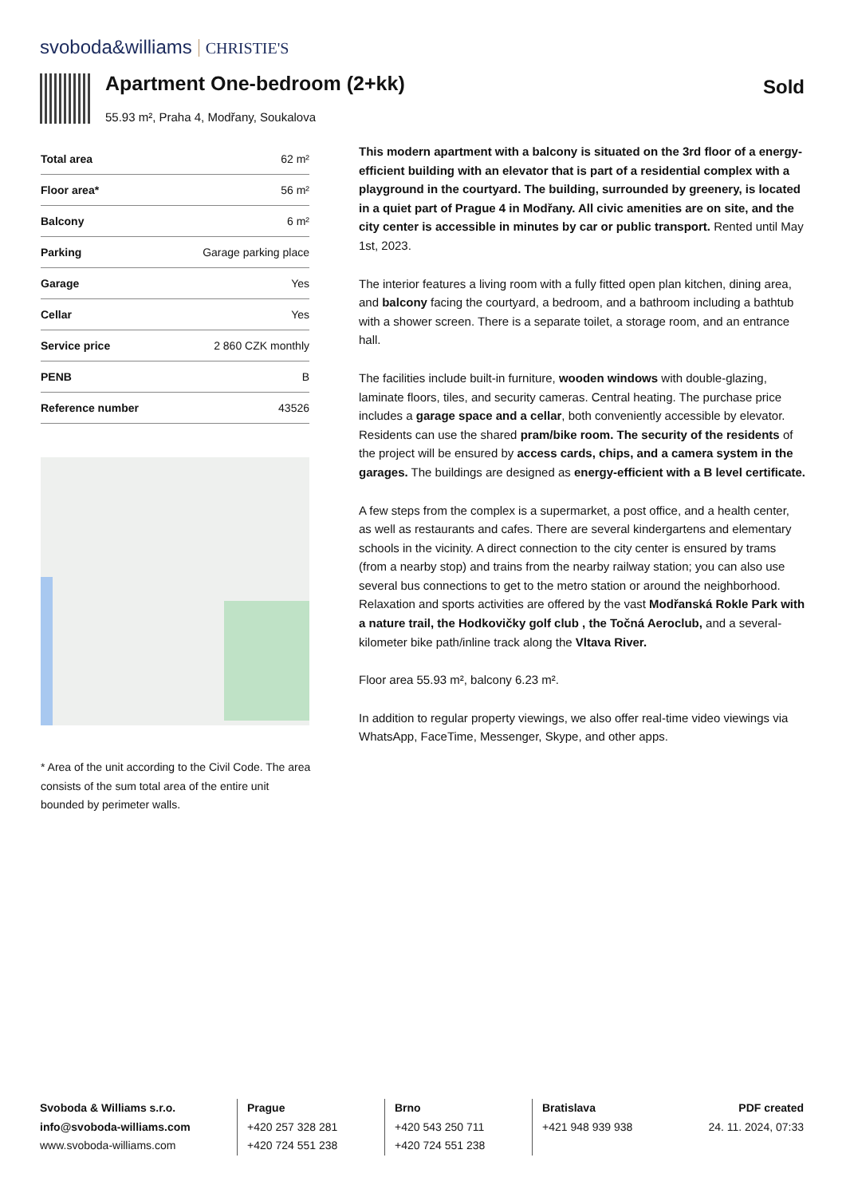svoboda&williams CHRISTIE'S
Apartment One-bedroom (2+kk)
55.93 m², Praha 4, Modřany, Soukalova
Sold
| Total area | 62 m² |
| Floor area* | 56 m² |
| Balcony | 6 m² |
| Parking | Garage parking place |
| Garage | Yes |
| Cellar | Yes |
| Service price | 2 860 CZK monthly |
| PENB | B |
| Reference number | 43526 |
* Area of the unit according to the Civil Code. The area consists of the sum total area of the entire unit bounded by perimeter walls.
This modern apartment with a balcony is situated on the 3rd floor of a energy-efficient building with an elevator that is part of a residential complex with a playground in the courtyard. The building, surrounded by greenery, is located in a quiet part of Prague 4 in Modřany. All civic amenities are on site, and the city center is accessible in minutes by car or public transport. Rented until May 1st, 2023.
The interior features a living room with a fully fitted open plan kitchen, dining area, and balcony facing the courtyard, a bedroom, and a bathroom including a bathtub with a shower screen. There is a separate toilet, a storage room, and an entrance hall.
The facilities include built-in furniture, wooden windows with double-glazing, laminate floors, tiles, and security cameras. Central heating. The purchase price includes a garage space and a cellar, both conveniently accessible by elevator. Residents can use the shared pram/bike room. The security of the residents of the project will be ensured by access cards, chips, and a camera system in the garages. The buildings are designed as energy-efficient with a B level certificate.
A few steps from the complex is a supermarket, a post office, and a health center, as well as restaurants and cafes. There are several kindergartens and elementary schools in the vicinity. A direct connection to the city center is ensured by trams (from a nearby stop) and trains from the nearby railway station; you can also use several bus connections to get to the metro station or around the neighborhood. Relaxation and sports activities are offered by the vast Modřanská Rokle Park with a nature trail, the Hodkovičky golf club , the Točná Aeroclub, and a several-kilometer bike path/inline track along the Vltava River.
Floor area 55.93 m², balcony 6.23 m².
In addition to regular property viewings, we also offer real-time video viewings via WhatsApp, FaceTime, Messenger, Skype, and other apps.
Svoboda & Williams s.r.o.
info@svoboda-williams.com
www.svoboda-williams.com
Prague
+420 257 328 281
+420 724 551 238
Brno
+420 543 250 711
+420 724 551 238
Bratislava
+421 948 939 938
PDF created
24. 11. 2024, 07:33